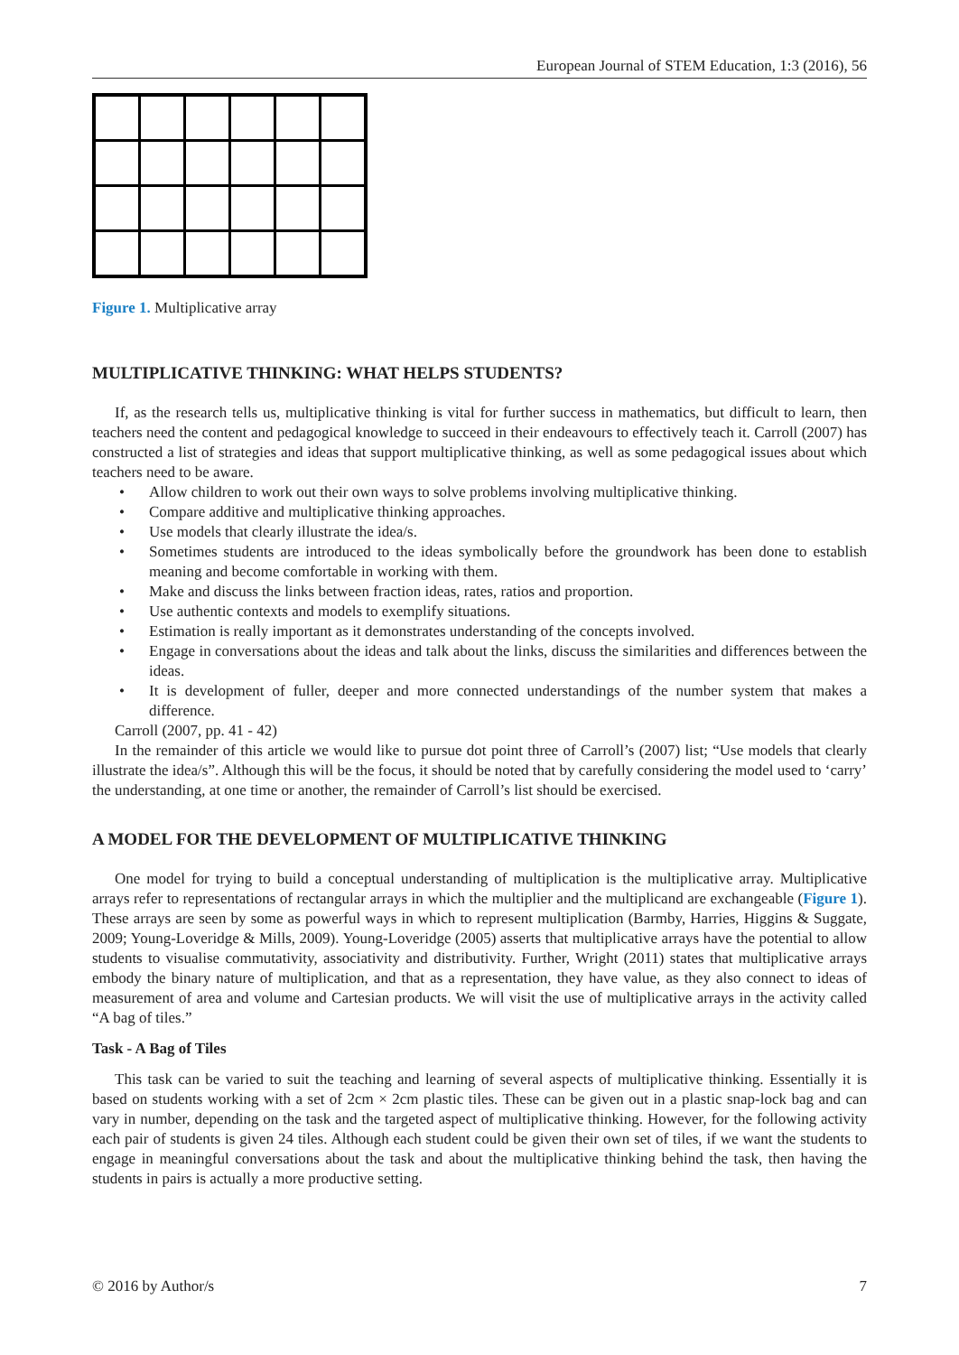European Journal of STEM Education, 1:3 (2016), 56
Figure 1. Multiplicative array
MULTIPLICATIVE THINKING: WHAT HELPS STUDENTS?
If, as the research tells us, multiplicative thinking is vital for further success in mathematics, but difficult to learn, then teachers need the content and pedagogical knowledge to succeed in their endeavours to effectively teach it. Carroll (2007) has constructed a list of strategies and ideas that support multiplicative thinking, as well as some pedagogical issues about which teachers need to be aware.
• Allow children to work out their own ways to solve problems involving multiplicative thinking.
• Compare additive and multiplicative thinking approaches.
• Use models that clearly illustrate the idea/s.
• Sometimes students are introduced to the ideas symbolically before the groundwork has been done to establish meaning and become comfortable in working with them.
• Make and discuss the links between fraction ideas, rates, ratios and proportion.
• Use authentic contexts and models to exemplify situations.
• Estimation is really important as it demonstrates understanding of the concepts involved.
• Engage in conversations about the ideas and talk about the links, discuss the similarities and differences between the ideas.
• It is development of fuller, deeper and more connected understandings of the number system that makes a difference.
Carroll (2007, pp. 41 - 42)
In the remainder of this article we would like to pursue dot point three of Carroll’s (2007) list; “Use models that clearly illustrate the idea/s”. Although this will be the focus, it should be noted that by carefully considering the model used to ‘carry’ the understanding, at one time or another, the remainder of Carroll’s list should be exercised.
A MODEL FOR THE DEVELOPMENT OF MULTIPLICATIVE THINKING
One model for trying to build a conceptual understanding of multiplication is the multiplicative array. Multiplicative arrays refer to representations of rectangular arrays in which the multiplier and the multiplicand are exchangeable (Figure 1). These arrays are seen by some as powerful ways in which to represent multiplication (Barmby, Harries, Higgins & Suggate, 2009; Young-Loveridge & Mills, 2009). Young-Loveridge (2005) asserts that multiplicative arrays have the potential to allow students to visualise commutativity, associativity and distributivity. Further, Wright (2011) states that multiplicative arrays embody the binary nature of multiplication, and that as a representation, they have value, as they also connect to ideas of measurement of area and volume and Cartesian products. We will visit the use of multiplicative arrays in the activity called “A bag of tiles.”
Task - A Bag of Tiles
This task can be varied to suit the teaching and learning of several aspects of multiplicative thinking. Essentially it is based on students working with a set of 2cm × 2cm plastic tiles. These can be given out in a plastic snap-lock bag and can vary in number, depending on the task and the targeted aspect of multiplicative thinking. However, for the following activity each pair of students is given 24 tiles. Although each student could be given their own set of tiles, if we want the students to engage in meaningful conversations about the task and about the multiplicative thinking behind the task, then having the students in pairs is actually a more productive setting.
© 2016 by Author/s 7